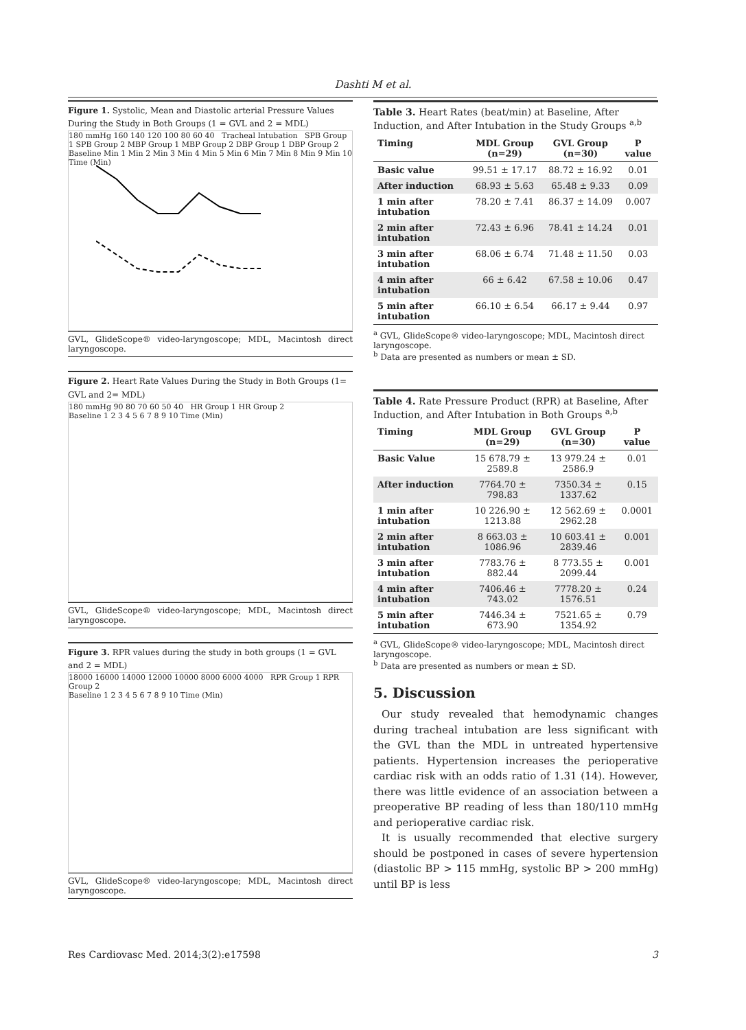Dashti M et al.
Figure 1. Systolic, Mean and Diastolic arterial Pressure Values During the Study in Both Groups (1 = GVL and 2 = MDL)
180 mmHg 160 140 120 100 80 60 40 Tracheal Intubation SPB Group 1 SPB Group 2 MBP Group 1 MBP Group 2 DBP Group 1 DBP Group 2
Baseline Min 1 Min 2 Min 3 Min 4 Min 5 Min 6 Min 7 Min 8 Min 9 Min 10 Time (Min)
GVL, GlideScope® video-laryngoscope; MDL, Macintosh direct laryngoscope.
Figure 2. Heart Rate Values During the Study in Both Groups (1= GVL and 2= MDL)
180 mmHg 90 80 70 60 50 40 HR Group 1 HR Group 2
Baseline 1 2 3 4 5 6 7 8 9 10 Time (Min)
GVL, GlideScope® video-laryngoscope; MDL, Macintosh direct laryngoscope.
Figure 3. RPR values during the study in both groups (1 = GVL and 2 = MDL)
18000 16000 14000 12000 10000 8000 6000 4000 RPR Group 1 RPR Group 2
Baseline 1 2 3 4 5 6 7 8 9 10 Time (Min)
GVL, GlideScope® video-laryngoscope; MDL, Macintosh direct laryngoscope.
Table 3. Heart Rates (beat/min) at Baseline, After Induction, and After Intubation in the Study Groups <sup>a,b</sup>
| Timing | MDL Group (n=29) | GVL Group (n=30) | P value |
| --- | --- | --- | --- |
| Basic value | 99.51 ± 17.17 | 88.72 ± 16.92 | 0.01 |
| After induction | 68.93 ± 5.63 | 65.48 ± 9.33 | 0.09 |
| 1 min after intubation | 78.20 ± 7.41 | 86.37 ± 14.09 | 0.007 |
| 2 min after intubation | 72.43 ± 6.96 | 78.41 ± 14.24 | 0.01 |
| 3 min after intubation | 68.06 ± 6.74 | 71.48 ± 11.50 | 0.03 |
| 4 min after intubation | 66 ± 6.42 | 67.58 ± 10.06 | 0.47 |
| 5 min after intubation | 66.10 ± 6.54 | 66.17 ± 9.44 | 0.97 |
<sup>a</sup> GVL, GlideScope® video-laryngoscope; MDL, Macintosh direct laryngoscope.
<sup>b</sup> Data are presented as numbers or mean ± SD.
Table 4. Rate Pressure Product (RPR) at Baseline, After Induction, and After Intubation in Both Groups <sup>a,b</sup>
| Timing | MDL Group (n=29) | GVL Group (n=30) | P value |
| --- | --- | --- | --- |
| Basic Value | 15 678.79 ± 2589.8 | 13 979.24 ± 2586.9 | 0.01 |
| After induction | 7764.70 ± 798.83 | 7350.34 ± 1337.62 | 0.15 |
| 1 min after intubation | 10 226.90 ± 1213.88 | 12 562.69 ± 2962.28 | 0.0001 |
| 2 min after intubation | 8 663.03 ± 1086.96 | 10 603.41 ± 2839.46 | 0.001 |
| 3 min after intubation | 7783.76 ± 882.44 | 8 773.55 ± 2099.44 | 0.001 |
| 4 min after intubation | 7406.46 ± 743.02 | 7778.20 ± 1576.51 | 0.24 |
| 5 min after intubation | 7446.34 ± 673.90 | 7521.65 ± 1354.92 | 0.79 |
<sup>a</sup> GVL, GlideScope® video-laryngoscope; MDL, Macintosh direct laryngoscope.
<sup>b</sup> Data are presented as numbers or mean ± SD.
5. Discussion
Our study revealed that hemodynamic changes during tracheal intubation are less significant with the GVL than the MDL in untreated hypertensive patients. Hypertension increases the perioperative cardiac risk with an odds ratio of 1.31 (14). However, there was little evidence of an association between a preoperative BP reading of less than 180/110 mmHg and perioperative cardiac risk.
It is usually recommended that elective surgery should be postponed in cases of severe hypertension (diastolic BP > 115 mmHg, systolic BP > 200 mmHg) until BP is less
Res Cardiovasc Med. 2014;3(2):e17598 3